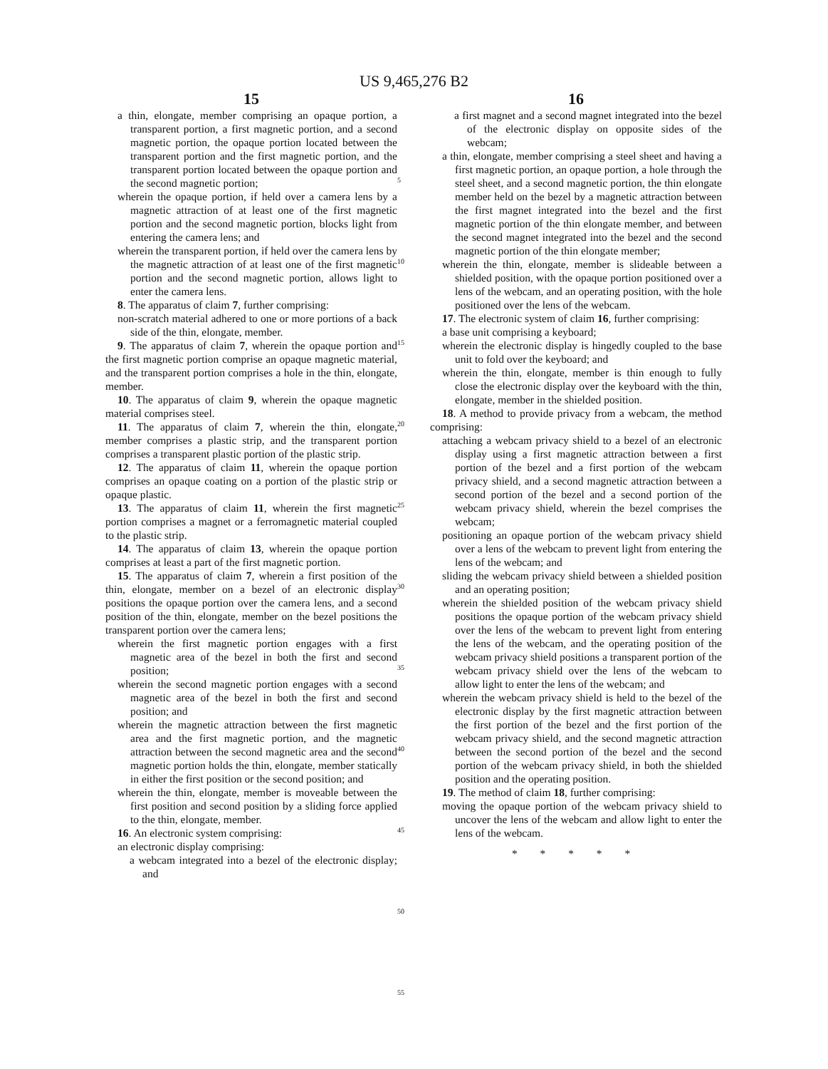US 9,465,276 B2
15
a thin, elongate, member comprising an opaque portion, a transparent portion, a first magnetic portion, and a second magnetic portion, the opaque portion located between the transparent portion and the first magnetic portion, and the transparent portion located between the opaque portion and the second magnetic portion;
wherein the opaque portion, if held over a camera lens by a magnetic attraction of at least one of the first magnetic portion and the second magnetic portion, blocks light from entering the camera lens; and
wherein the transparent portion, if held over the camera lens by the magnetic attraction of at least one of the first magnetic portion and the second magnetic portion, allows light to enter the camera lens.
8. The apparatus of claim 7, further comprising:
non-scratch material adhered to one or more portions of a back side of the thin, elongate, member.
9. The apparatus of claim 7, wherein the opaque portion and the first magnetic portion comprise an opaque magnetic material, and the transparent portion comprises a hole in the thin, elongate, member.
10. The apparatus of claim 9, wherein the opaque magnetic material comprises steel.
11. The apparatus of claim 7, wherein the thin, elongate, member comprises a plastic strip, and the transparent portion comprises a transparent plastic portion of the plastic strip.
12. The apparatus of claim 11, wherein the opaque portion comprises an opaque coating on a portion of the plastic strip or opaque plastic.
13. The apparatus of claim 11, wherein the first magnetic portion comprises a magnet or a ferromagnetic material coupled to the plastic strip.
14. The apparatus of claim 13, wherein the opaque portion comprises at least a part of the first magnetic portion.
15. The apparatus of claim 7, wherein a first position of the thin, elongate, member on a bezel of an electronic display positions the opaque portion over the camera lens, and a second position of the thin, elongate, member on the bezel positions the transparent portion over the camera lens;
wherein the first magnetic portion engages with a first magnetic area of the bezel in both the first and second position;
wherein the second magnetic portion engages with a second magnetic area of the bezel in both the first and second position; and
wherein the magnetic attraction between the first magnetic area and the first magnetic portion, and the magnetic attraction between the second magnetic area and the second magnetic portion holds the thin, elongate, member statically in either the first position or the second position; and
wherein the thin, elongate, member is moveable between the first position and second position by a sliding force applied to the thin, elongate, member.
16. An electronic system comprising:
an electronic display comprising:
a webcam integrated into a bezel of the electronic display; and
5
10
15
20
25
30
35
40
45
50
55
16
a first magnet and a second magnet integrated into the bezel of the electronic display on opposite sides of the webcam;
a thin, elongate, member comprising a steel sheet and having a first magnetic portion, an opaque portion, a hole through the steel sheet, and a second magnetic portion, the thin elongate member held on the bezel by a magnetic attraction between the first magnet integrated into the bezel and the first magnetic portion of the thin elongate member, and between the second magnet integrated into the bezel and the second magnetic portion of the thin elongate member;
wherein the thin, elongate, member is slideable between a shielded position, with the opaque portion positioned over a lens of the webcam, and an operating position, with the hole positioned over the lens of the webcam.
17. The electronic system of claim 16, further comprising:
a base unit comprising a keyboard;
wherein the electronic display is hingedly coupled to the base unit to fold over the keyboard; and
wherein the thin, elongate, member is thin enough to fully close the electronic display over the keyboard with the thin, elongate, member in the shielded position.
18. A method to provide privacy from a webcam, the method comprising:
attaching a webcam privacy shield to a bezel of an electronic display using a first magnetic attraction between a first portion of the bezel and a first portion of the webcam privacy shield, and a second magnetic attraction between a second portion of the bezel and a second portion of the webcam privacy shield, wherein the bezel comprises the webcam;
positioning an opaque portion of the webcam privacy shield over a lens of the webcam to prevent light from entering the lens of the webcam; and
sliding the webcam privacy shield between a shielded position and an operating position;
wherein the shielded position of the webcam privacy shield positions the opaque portion of the webcam privacy shield over the lens of the webcam to prevent light from entering the lens of the webcam, and the operating position of the webcam privacy shield positions a transparent portion of the webcam privacy shield over the lens of the webcam to allow light to enter the lens of the webcam; and
wherein the webcam privacy shield is held to the bezel of the electronic display by the first magnetic attraction between the first portion of the bezel and the first portion of the webcam privacy shield, and the second magnetic attraction between the second portion of the bezel and the second portion of the webcam privacy shield, in both the shielded position and the operating position.
19. The method of claim 18, further comprising:
moving the opaque portion of the webcam privacy shield to uncover the lens of the webcam and allow light to enter the lens of the webcam.
* * * * *